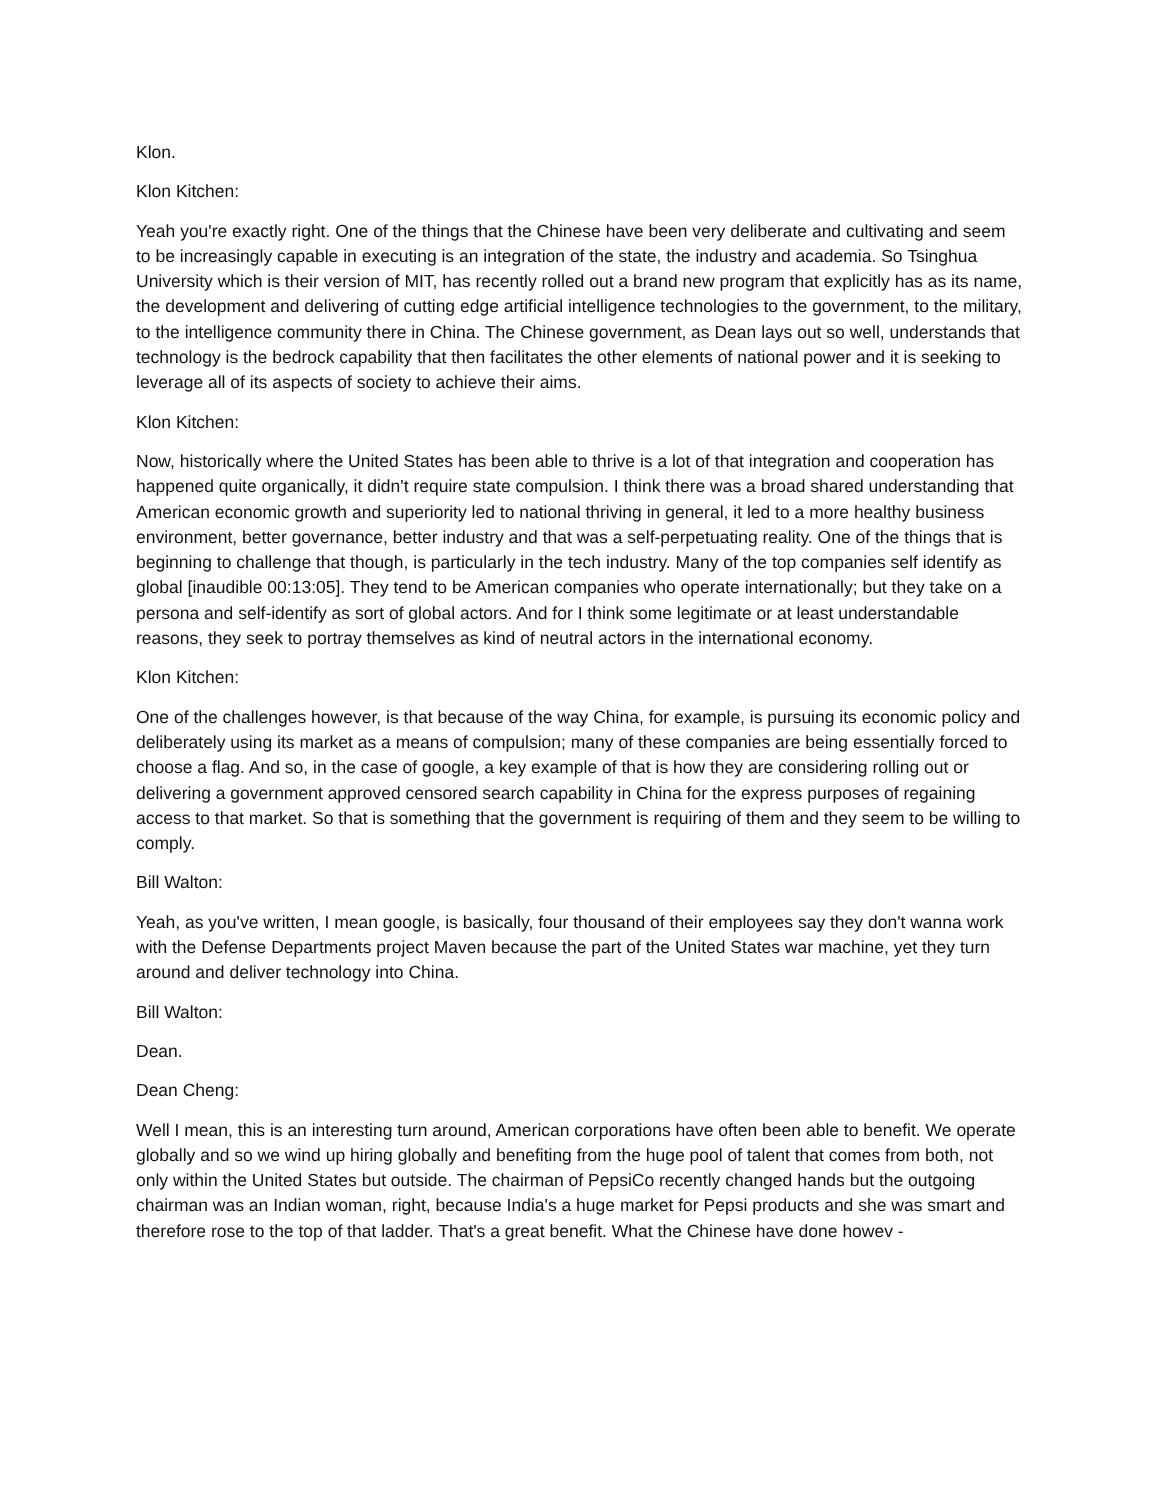Klon.
Klon Kitchen:
Yeah you're exactly right. One of the things that the Chinese have been very deliberate and cultivating and seem to be increasingly capable in executing is an integration of the state, the industry and academia. So Tsinghua University which is their version of MIT, has recently rolled out a brand new program that explicitly has as its name, the development and delivering of cutting edge artificial intelligence technologies to the government, to the military, to the intelligence community there in China. The Chinese government, as Dean lays out so well, understands that technology is the bedrock capability that then facilitates the other elements of national power and it is seeking to leverage all of its aspects of society to achieve their aims.
Klon Kitchen:
Now, historically where the United States has been able to thrive is a lot of that integration and cooperation has happened quite organically, it didn't require state compulsion. I think there was a broad shared understanding that American economic growth and superiority led to national thriving in general, it led to a more healthy business environment, better governance, better industry and that was a self-perpetuating reality. One of the things that is beginning to challenge that though, is particularly in the tech industry. Many of the top companies self identify as global [inaudible 00:13:05]. They tend to be American companies who operate internationally; but they take on a persona and self-identify as sort of global actors. And for I think some legitimate or at least understandable reasons, they seek to portray themselves as kind of neutral actors in the international economy.
Klon Kitchen:
One of the challenges however, is that because of the way China, for example, is pursuing its economic policy and deliberately using its market as a means of compulsion; many of these companies are being essentially forced to choose a flag. And so, in the case of google, a key example of that is how they are considering rolling out or delivering a government approved censored search capability in China for the express purposes of regaining access to that market. So that is something that the government is requiring of them and they seem to be willing to comply.
Bill Walton:
Yeah, as you've written, I mean google, is basically, four thousand of their employees say they don't wanna work with the Defense Departments project Maven because the part of the United States war machine, yet they turn around and deliver technology into China.
Bill Walton:
Dean.
Dean Cheng:
Well I mean, this is an interesting turn around, American corporations have often been able to benefit. We operate globally and so we wind up hiring globally and benefiting from the huge pool of talent that comes from both, not only within the United States but outside. The chairman of PepsiCo recently changed hands but the outgoing chairman was an Indian woman, right, because India's a huge market for Pepsi products and she was smart and therefore rose to the top of that ladder. That's a great benefit. What the Chinese have done howev -